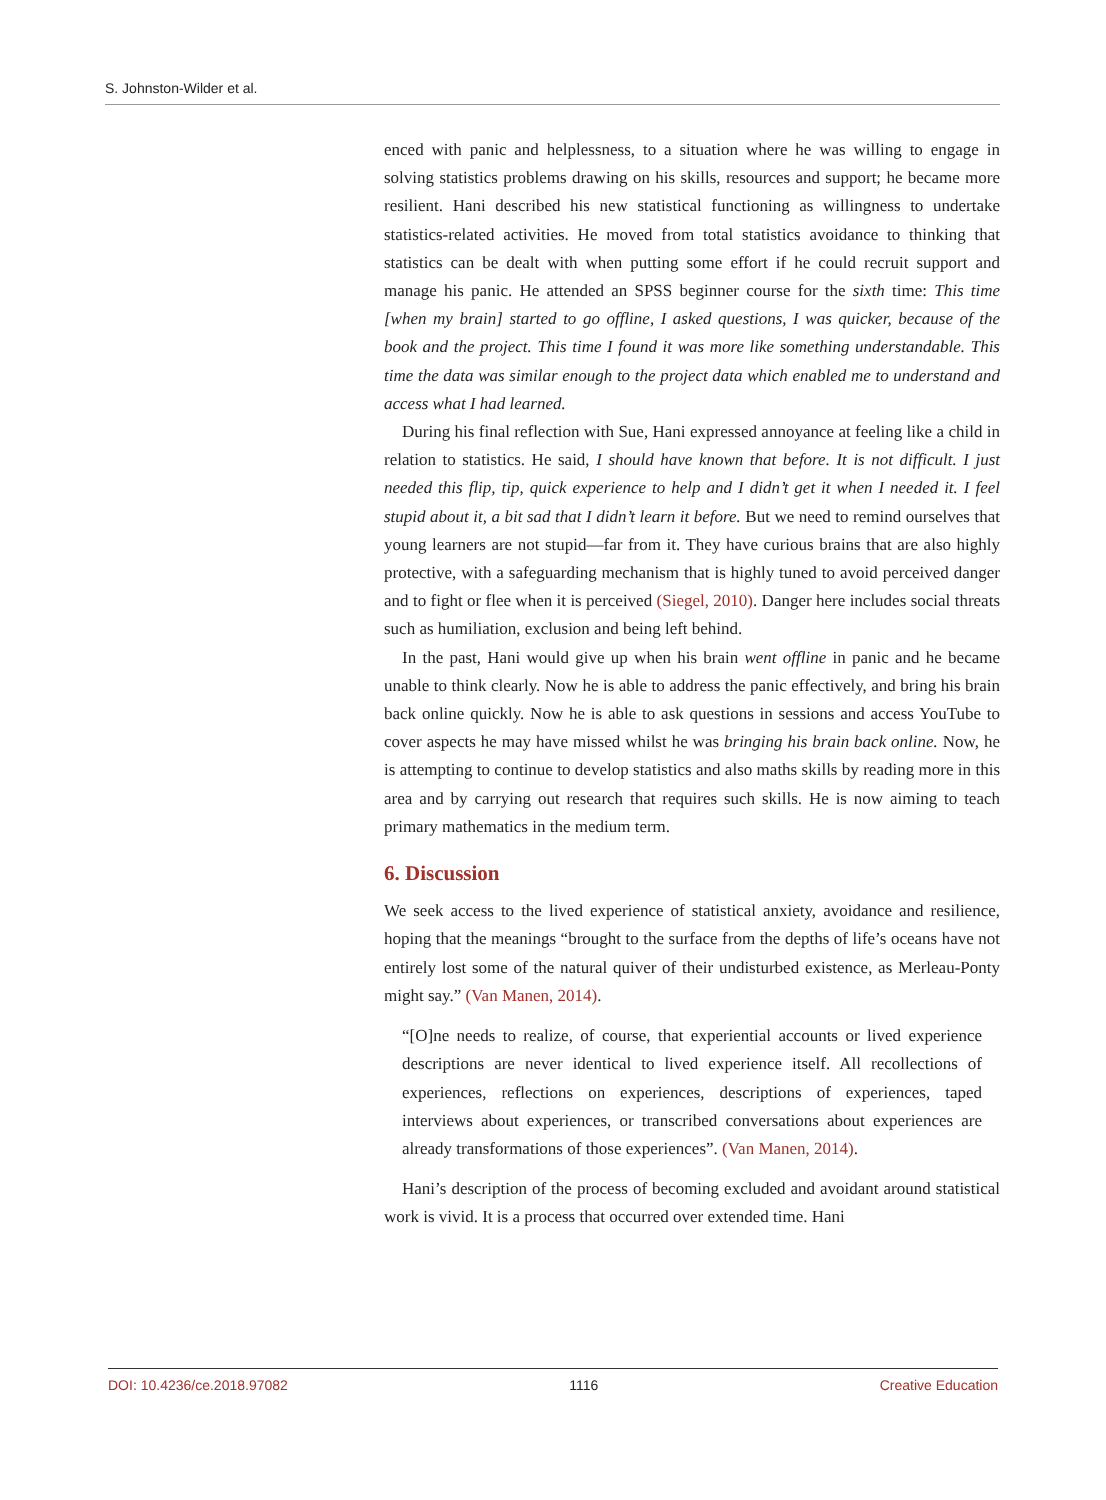S. Johnston-Wilder et al.
enced with panic and helplessness, to a situation where he was willing to engage in solving statistics problems drawing on his skills, resources and support; he became more resilient. Hani described his new statistical functioning as willingness to undertake statistics-related activities. He moved from total statistics avoidance to thinking that statistics can be dealt with when putting some effort if he could recruit support and manage his panic. He attended an SPSS beginner course for the sixth time: This time [when my brain] started to go offline, I asked questions, I was quicker, because of the book and the project. This time I found it was more like something understandable. This time the data was similar enough to the project data which enabled me to understand and access what I had learned.
During his final reflection with Sue, Hani expressed annoyance at feeling like a child in relation to statistics. He said, I should have known that before. It is not difficult. I just needed this flip, tip, quick experience to help and I didn’t get it when I needed it. I feel stupid about it, a bit sad that I didn’t learn it before. But we need to remind ourselves that young learners are not stupid—far from it. They have curious brains that are also highly protective, with a safeguarding mechanism that is highly tuned to avoid perceived danger and to fight or flee when it is perceived (Siegel, 2010). Danger here includes social threats such as humiliation, exclusion and being left behind.
In the past, Hani would give up when his brain went offline in panic and he became unable to think clearly. Now he is able to address the panic effectively, and bring his brain back online quickly. Now he is able to ask questions in sessions and access YouTube to cover aspects he may have missed whilst he was bringing his brain back online. Now, he is attempting to continue to develop statistics and also maths skills by reading more in this area and by carrying out research that requires such skills. He is now aiming to teach primary mathematics in the medium term.
6. Discussion
We seek access to the lived experience of statistical anxiety, avoidance and resilience, hoping that the meanings “brought to the surface from the depths of life’s oceans have not entirely lost some of the natural quiver of their undisturbed existence, as Merleau-Ponty might say.” (Van Manen, 2014).
“[O]ne needs to realize, of course, that experiential accounts or lived experience descriptions are never identical to lived experience itself. All recollections of experiences, reflections on experiences, descriptions of experiences, taped interviews about experiences, or transcribed conversations about experiences are already transformations of those experiences”. (Van Manen, 2014).
Hani’s description of the process of becoming excluded and avoidant around statistical work is vivid. It is a process that occurred over extended time. Hani
DOI: 10.4236/ce.2018.97082 1116 Creative Education